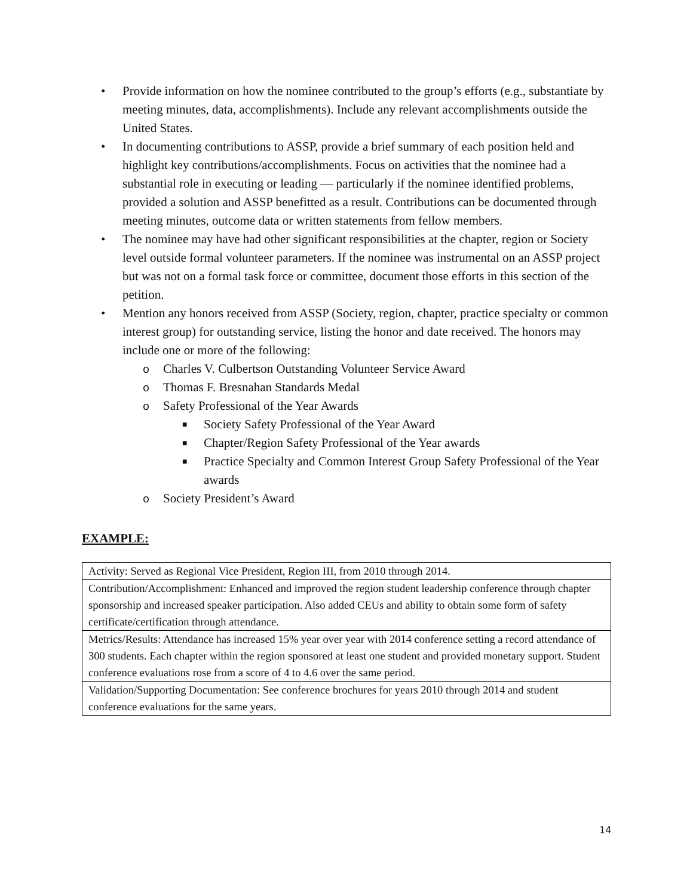• Provide information on how the nominee contributed to the group’s efforts (e.g., substantiate by meeting minutes, data, accomplishments). Include any relevant accomplishments outside the United States.
• In documenting contributions to ASSP, provide a brief summary of each position held and highlight key contributions/accomplishments. Focus on activities that the nominee had a substantial role in executing or leading — particularly if the nominee identified problems, provided a solution and ASSP benefitted as a result. Contributions can be documented through meeting minutes, outcome data or written statements from fellow members.
• The nominee may have had other significant responsibilities at the chapter, region or Society level outside formal volunteer parameters. If the nominee was instrumental on an ASSP project but was not on a formal task force or committee, document those efforts in this section of the petition.
• Mention any honors received from ASSP (Society, region, chapter, practice specialty or common interest group) for outstanding service, listing the honor and date received. The honors may include one or more of the following:
o Charles V. Culbertson Outstanding Volunteer Service Award
o Thomas F. Bresnahan Standards Medal
o Safety Professional of the Year Awards
■ Society Safety Professional of the Year Award
■ Chapter/Region Safety Professional of the Year awards
■ Practice Specialty and Common Interest Group Safety Professional of the Year awards
o Society President’s Award
EXAMPLE:
| Activity: Served as Regional Vice President, Region III, from 2010 through 2014. |
| Contribution/Accomplishment: Enhanced and improved the region student leadership conference through chapter sponsorship and increased speaker participation. Also added CEUs and ability to obtain some form of safety certificate/certification through attendance. |
| Metrics/Results: Attendance has increased 15% year over year with 2014 conference setting a record attendance of 300 students. Each chapter within the region sponsored at least one student and provided monetary support. Student conference evaluations rose from a score of 4 to 4.6 over the same period. |
| Validation/Supporting Documentation: See conference brochures for years 2010 through 2014 and student conference evaluations for the same years. |
14